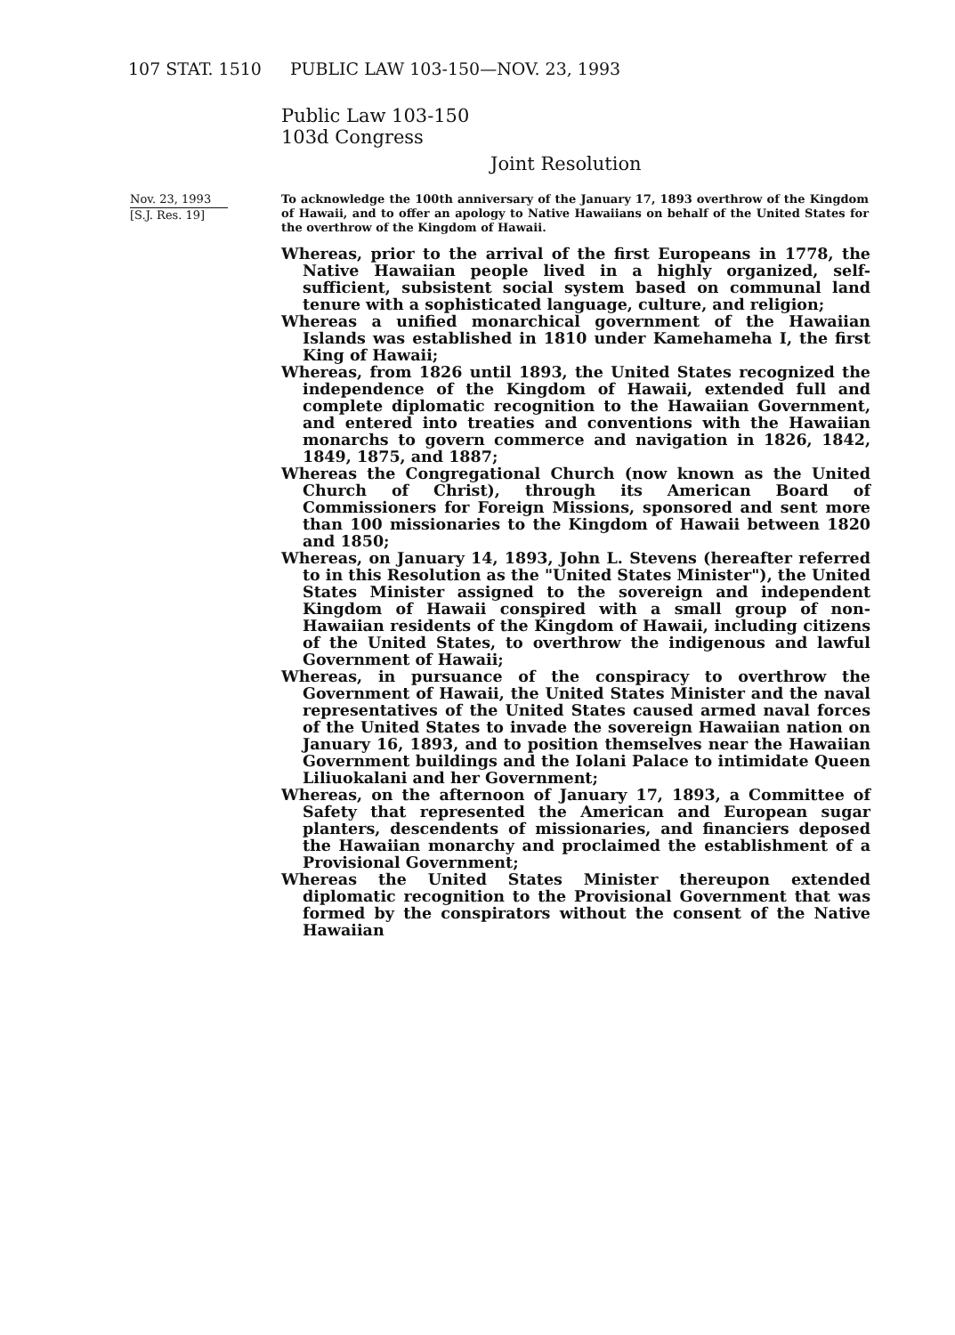107 STAT. 1510 PUBLIC LAW 103-150—NOV. 23, 1993
Public Law 103-150
103d Congress
Joint Resolution
Nov. 23, 1993
[S.J. Res. 19]
To acknowledge the 100th anniversary of the January 17, 1893 overthrow of the Kingdom of Hawaii, and to offer an apology to Native Hawaiians on behalf of the United States for the overthrow of the Kingdom of Hawaii.
Whereas, prior to the arrival of the first Europeans in 1778, the Native Hawaiian people lived in a highly organized, self-sufficient, subsistent social system based on communal land tenure with a sophisticated language, culture, and religion;
Whereas a unified monarchical government of the Hawaiian Islands was established in 1810 under Kamehameha I, the first King of Hawaii;
Whereas, from 1826 until 1893, the United States recognized the independence of the Kingdom of Hawaii, extended full and complete diplomatic recognition to the Hawaiian Government, and entered into treaties and conventions with the Hawaiian monarchs to govern commerce and navigation in 1826, 1842, 1849, 1875, and 1887;
Whereas the Congregational Church (now known as the United Church of Christ), through its American Board of Commissioners for Foreign Missions, sponsored and sent more than 100 missionaries to the Kingdom of Hawaii between 1820 and 1850;
Whereas, on January 14, 1893, John L. Stevens (hereafter referred to in this Resolution as the "United States Minister"), the United States Minister assigned to the sovereign and independent Kingdom of Hawaii conspired with a small group of non-Hawaiian residents of the Kingdom of Hawaii, including citizens of the United States, to overthrow the indigenous and lawful Government of Hawaii;
Whereas, in pursuance of the conspiracy to overthrow the Government of Hawaii, the United States Minister and the naval representatives of the United States caused armed naval forces of the United States to invade the sovereign Hawaiian nation on January 16, 1893, and to position themselves near the Hawaiian Government buildings and the Iolani Palace to intimidate Queen Liliuokalani and her Government;
Whereas, on the afternoon of January 17, 1893, a Committee of Safety that represented the American and European sugar planters, descendents of missionaries, and financiers deposed the Hawaiian monarchy and proclaimed the establishment of a Provisional Government;
Whereas the United States Minister thereupon extended diplomatic recognition to the Provisional Government that was formed by the conspirators without the consent of the Native Hawaiian